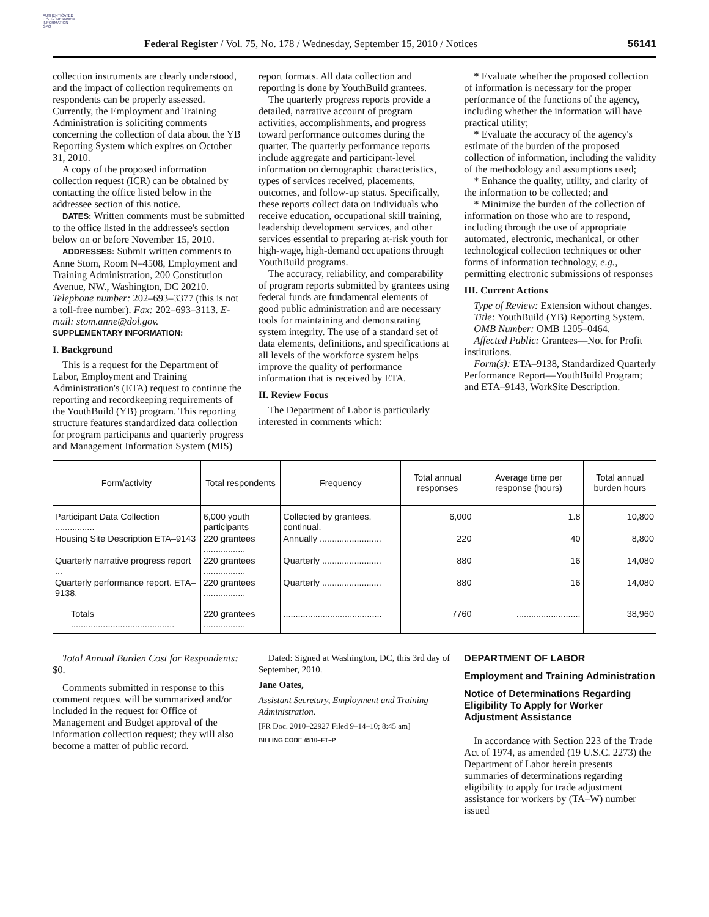AUTHENTICATED
U.S. GOVERNMENT
INFORMATION
GPO
Federal Register / Vol. 75, No. 178 / Wednesday, September 15, 2010 / Notices 56141
collection instruments are clearly understood, and the impact of collection requirements on respondents can be properly assessed. Currently, the Employment and Training Administration is soliciting comments concerning the collection of data about the YB Reporting System which expires on October 31, 2010.
A copy of the proposed information collection request (ICR) can be obtained by contacting the office listed below in the addressee section of this notice.
DATES: Written comments must be submitted to the office listed in the addressee's section below on or before November 15, 2010.
ADDRESSES: Submit written comments to Anne Stom, Room N–4508, Employment and Training Administration, 200 Constitution Avenue, NW., Washington, DC 20210. Telephone number: 202–693–3377 (this is not a toll-free number). Fax: 202–693–3113. E-mail: stom.anne@dol.gov.
SUPPLEMENTARY INFORMATION:
I. Background
This is a request for the Department of Labor, Employment and Training Administration's (ETA) request to continue the reporting and recordkeeping requirements of the YouthBuild (YB) program. This reporting structure features standardized data collection for program participants and quarterly progress and Management Information System (MIS)
report formats. All data collection and reporting is done by YouthBuild grantees.
The quarterly progress reports provide a detailed, narrative account of program activities, accomplishments, and progress toward performance outcomes during the quarter. The quarterly performance reports include aggregate and participant-level information on demographic characteristics, types of services received, placements, outcomes, and follow-up status. Specifically, these reports collect data on individuals who receive education, occupational skill training, leadership development services, and other services essential to preparing at-risk youth for high-wage, high-demand occupations through YouthBuild programs.
The accuracy, reliability, and comparability of program reports submitted by grantees using federal funds are fundamental elements of good public administration and are necessary tools for maintaining and demonstrating system integrity. The use of a standard set of data elements, definitions, and specifications at all levels of the workforce system helps improve the quality of performance information that is received by ETA.
II. Review Focus
The Department of Labor is particularly interested in comments which:
* Evaluate whether the proposed collection of information is necessary for the proper performance of the functions of the agency, including whether the information will have practical utility;
* Evaluate the accuracy of the agency's estimate of the burden of the proposed collection of information, including the validity of the methodology and assumptions used;
* Enhance the quality, utility, and clarity of the information to be collected; and
* Minimize the burden of the collection of information on those who are to respond, including through the use of appropriate automated, electronic, mechanical, or other technological collection techniques or other forms of information technology, e.g., permitting electronic submissions of responses
III. Current Actions
Type of Review: Extension without changes.
Title: YouthBuild (YB) Reporting System.
OMB Number: OMB 1205–0464.
Affected Public: Grantees—Not for Profit institutions.
Form(s): ETA–9138, Standardized Quarterly Performance Report—YouthBuild Program; and ETA–9143, WorkSite Description.
| Form/activity | Total respondents | Frequency | Total annual responses | Average time per response (hours) | Total annual burden hours |
| --- | --- | --- | --- | --- | --- |
| Participant Data Collection ................ | 6,000 youth participants | Collected by grantees, continual. | 6,000 | 1.8 | 10,800 |
| Housing Site Description ETA–9143 | 220 grantees ................. | Annually ......................... | 220 | 40 | 8,800 |
| Quarterly narrative progress report ... | 220 grantees ................. | Quarterly ........................ | 880 | 16 | 14,080 |
| Quarterly performance report. ETA–9138. | 220 grantees ................. | Quarterly ........................ | 880 | 16 | 14,080 |
| Totals .......................................... | 220 grantees ................. | ........................................ | 7760 | .......................... | 38,960 |
Total Annual Burden Cost for Respondents: $0.
Comments submitted in response to this comment request will be summarized and/or included in the request for Office of Management and Budget approval of the information collection request; they will also become a matter of public record.
Dated: Signed at Washington, DC, this 3rd day of September, 2010.
Jane Oates,
Assistant Secretary, Employment and Training Administration.
[FR Doc. 2010–22927 Filed 9–14–10; 8:45 am]
BILLING CODE 4510–FT–P
DEPARTMENT OF LABOR
Employment and Training Administration
Notice of Determinations Regarding Eligibility To Apply for Worker Adjustment Assistance
In accordance with Section 223 of the Trade Act of 1974, as amended (19 U.S.C. 2273) the Department of Labor herein presents summaries of determinations regarding eligibility to apply for trade adjustment assistance for workers by (TA–W) number issued